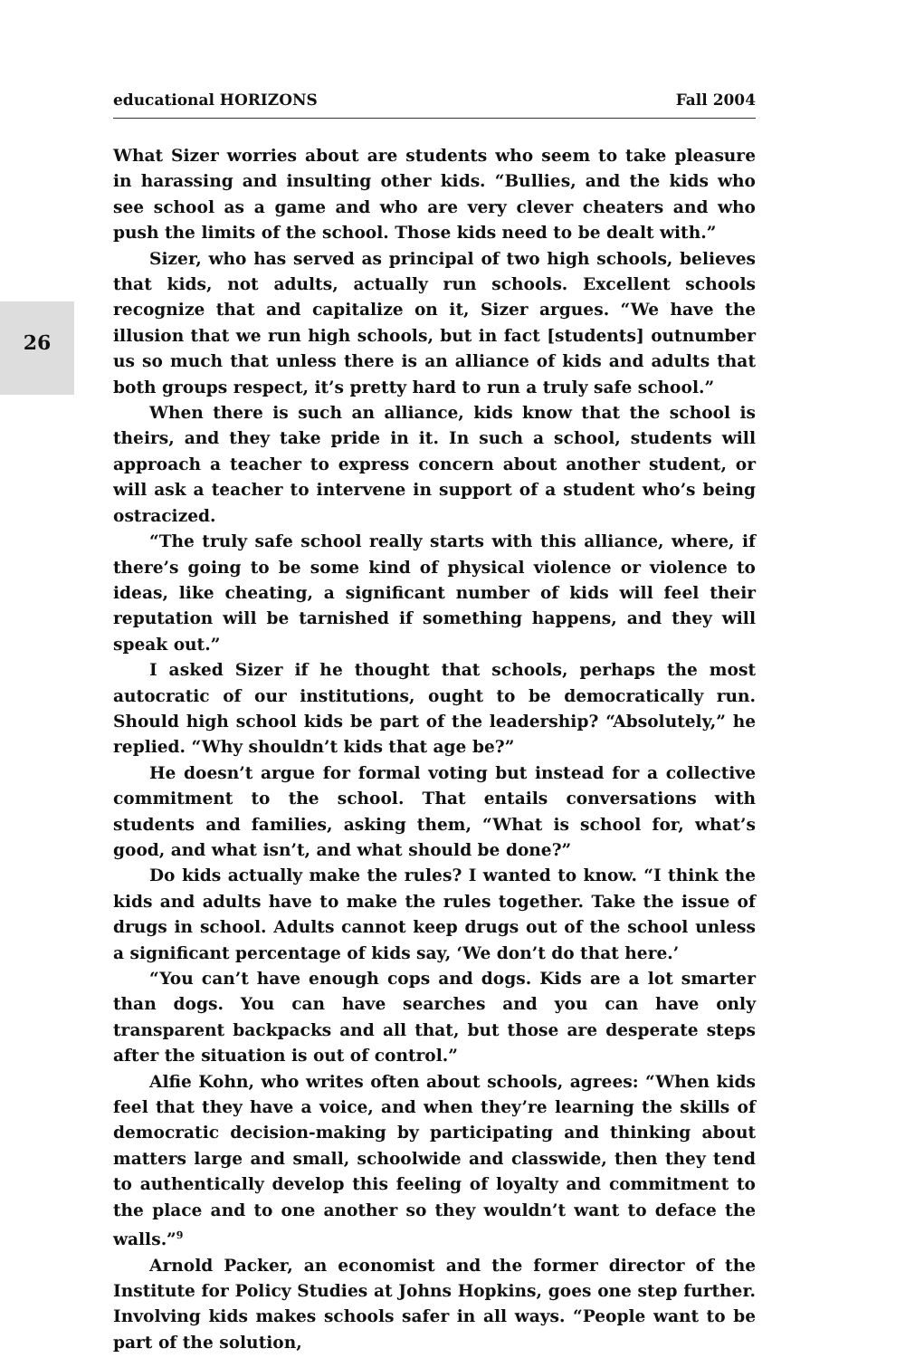educational HORIZONS Fall 2004
26
What Sizer worries about are students who seem to take pleasure in harassing and insulting other kids. “Bullies, and the kids who see school as a game and who are very clever cheaters and who push the limits of the school. Those kids need to be dealt with.”
Sizer, who has served as principal of two high schools, believes that kids, not adults, actually run schools. Excellent schools recognize that and capitalize on it, Sizer argues. “We have the illusion that we run high schools, but in fact [students] outnumber us so much that unless there is an alliance of kids and adults that both groups respect, it’s pretty hard to run a truly safe school.”
When there is such an alliance, kids know that the school is theirs, and they take pride in it. In such a school, students will approach a teacher to express concern about another student, or will ask a teacher to intervene in support of a student who’s being ostracized.
“The truly safe school really starts with this alliance, where, if there’s going to be some kind of physical violence or violence to ideas, like cheating, a significant number of kids will feel their reputation will be tarnished if something happens, and they will speak out.”
I asked Sizer if he thought that schools, perhaps the most autocratic of our institutions, ought to be democratically run. Should high school kids be part of the leadership? “Absolutely,” he replied. “Why shouldn’t kids that age be?”
He doesn’t argue for formal voting but instead for a collective commitment to the school. That entails conversations with students and families, asking them, “What is school for, what’s good, and what isn’t, and what should be done?”
Do kids actually make the rules? I wanted to know. “I think the kids and adults have to make the rules together. Take the issue of drugs in school. Adults cannot keep drugs out of the school unless a significant percentage of kids say, ‘We don’t do that here.’
“You can’t have enough cops and dogs. Kids are a lot smarter than dogs. You can have searches and you can have only transparent backpacks and all that, but those are desperate steps after the situation is out of control.”
Alfie Kohn, who writes often about schools, agrees: “When kids feel that they have a voice, and when they’re learning the skills of democratic decision-making by participating and thinking about matters large and small, schoolwide and classwide, then they tend to authentically develop this feeling of loyalty and commitment to the place and to one another so they wouldn’t want to deface the walls.”<sup>9</sup>
Arnold Packer, an economist and the former director of the Institute for Policy Studies at Johns Hopkins, goes one step further. Involving kids makes schools safer in all ways. “People want to be part of the solution,